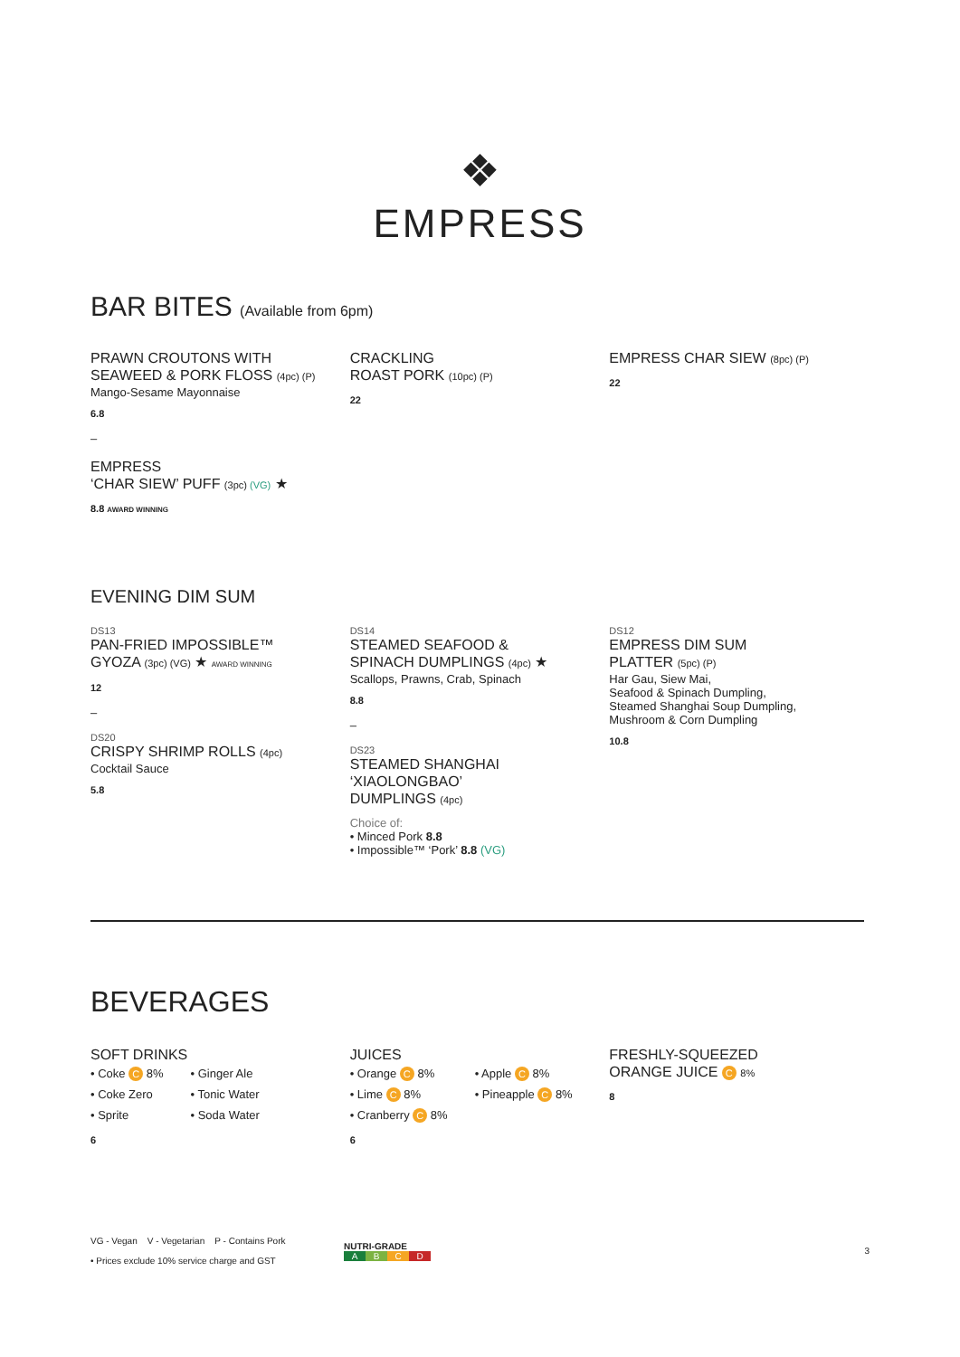❖
EMPRESS
BAR BITES (Available from 6pm)
PRAWN CROUTONS WITH
SEAWEED & PORK FLOSS (4pc) (P)
Mango-Sesame Mayonnaise
6.8
–
EMPRESS
‘CHAR SIEW’ PUFF (3pc) (VG) ★
8.8 AWARD WINNING
CRACKLING
ROAST PORK (10pc) (P)
22
EMPRESS CHAR SIEW (8pc) (P)
22
EVENING DIM SUM
DS13
PAN-FRIED IMPOSSIBLE™
GYOZA (3pc) (VG) ★ AWARD WINNING
12
–
DS20
CRISPY SHRIMP ROLLS (4pc)
Cocktail Sauce
5.8
DS14
STEAMED SEAFOOD &
SPINACH DUMPLINGS (4pc) ★
Scallops, Prawns, Crab, Spinach
8.8
–
DS23
STEAMED SHANGHAI
‘XIAOLONGBAO’
DUMPLINGS (4pc)
Choice of:
• Minced Pork 8.8
• Impossible™ ‘Pork’ 8.8 (VG)
DS12
EMPRESS DIM SUM
PLATTER (5pc) (P)
Har Gau, Siew Mai,
Seafood & Spinach Dumpling,
Steamed Shanghai Soup Dumpling,
Mushroom & Corn Dumpling
10.8
BEVERAGES
SOFT DRINKS
• Coke C 8%
• Coke Zero
• Sprite
• Ginger Ale
• Tonic Water
• Soda Water
6
JUICES
• Orange C 8%
• Lime C 8%
• Cranberry C 8%
• Apple C 8%
• Pineapple C 8%
6
FRESHLY-SQUEEZED
ORANGE JUICE C 8%
8
VG - Vegan V - Vegetarian P - Contains Pork
• Prices exclude 10% service charge and GST
NUTRI-GRADE
ABCD
3